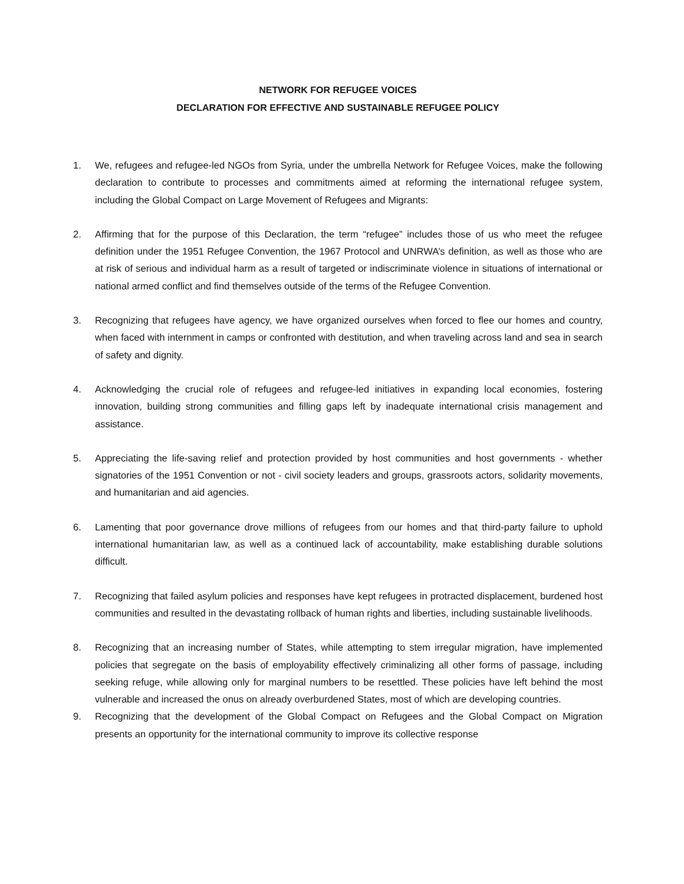NETWORK FOR REFUGEE VOICES
DECLARATION FOR EFFECTIVE AND SUSTAINABLE REFUGEE POLICY
1. We, refugees and refugee-led NGOs from Syria, under the umbrella Network for Refugee Voices, make the following declaration to contribute to processes and commitments aimed at reforming the international refugee system, including the Global Compact on Large Movement of Refugees and Migrants:
2. Affirming that for the purpose of this Declaration, the term “refugee” includes those of us who meet the refugee definition under the 1951 Refugee Convention, the 1967 Protocol and UNRWA’s definition, as well as those who are at risk of serious and individual harm as a result of targeted or indiscriminate violence in situations of international or national armed conflict and find themselves outside of the terms of the Refugee Convention.
3. Recognizing that refugees have agency, we have organized ourselves when forced to flee our homes and country, when faced with internment in camps or confronted with destitution, and when traveling across land and sea in search of safety and dignity.
4. Acknowledging the crucial role of refugees and refugee-led initiatives in expanding local economies, fostering innovation, building strong communities and filling gaps left by inadequate international crisis management and assistance.
5. Appreciating the life-saving relief and protection provided by host communities and host governments - whether signatories of the 1951 Convention or not - civil society leaders and groups, grassroots actors, solidarity movements, and humanitarian and aid agencies.
6. Lamenting that poor governance drove millions of refugees from our homes and that third-party failure to uphold international humanitarian law, as well as a continued lack of accountability, make establishing durable solutions difficult.
7. Recognizing that failed asylum policies and responses have kept refugees in protracted displacement, burdened host communities and resulted in the devastating rollback of human rights and liberties, including sustainable livelihoods.
8. Recognizing that an increasing number of States, while attempting to stem irregular migration, have implemented policies that segregate on the basis of employability effectively criminalizing all other forms of passage, including seeking refuge, while allowing only for marginal numbers to be resettled. These policies have left behind the most vulnerable and increased the onus on already overburdened States, most of which are developing countries.
9. Recognizing that the development of the Global Compact on Refugees and the Global Compact on Migration presents an opportunity for the international community to improve its collective response